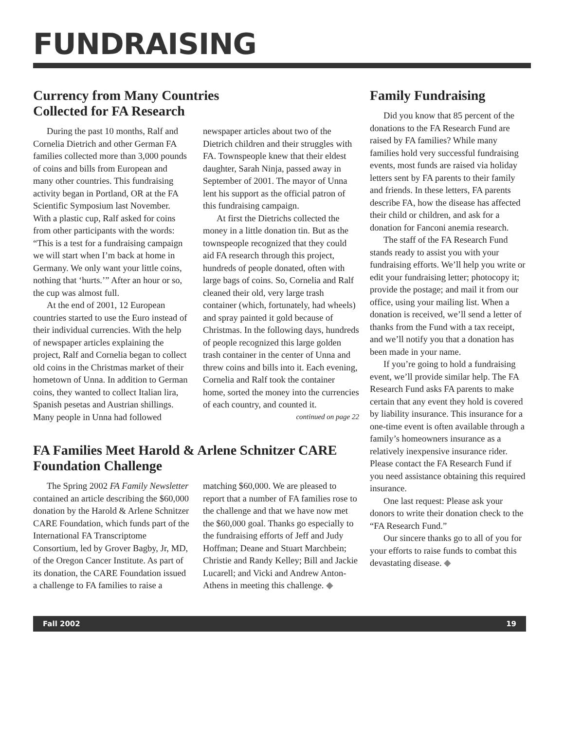FUNDRAISING
Currency from Many Countries
Collected for FA Research
During the past 10 months, Ralf and Cornelia Dietrich and other German FA families collected more than 3,000 pounds of coins and bills from European and many other countries. This fundraising activity began in Portland, OR at the FA Scientific Symposium last November. With a plastic cup, Ralf asked for coins from other participants with the words: “This is a test for a fundraising campaign we will start when I’m back at home in Germany. We only want your little coins, nothing that ‘hurts.’” After an hour or so, the cup was almost full.
At the end of 2001, 12 European countries started to use the Euro instead of their individual currencies. With the help of newspaper articles explaining the project, Ralf and Cornelia began to collect old coins in the Christmas market of their hometown of Unna. In addition to German coins, they wanted to collect Italian lira, Spanish pesetas and Austrian shillings. Many people in Unna had followed newspaper articles about two of the Dietrich children and their struggles with FA. Townspeople knew that their eldest daughter, Sarah Ninja, passed away in September of 2001. The mayor of Unna lent his support as the official patron of this fundraising campaign.
At first the Dietrichs collected the money in a little donation tin. But as the townspeople recognized that they could aid FA research through this project, hundreds of people donated, often with large bags of coins. So, Cornelia and Ralf cleaned their old, very large trash container (which, fortunately, had wheels) and spray painted it gold because of Christmas. In the following days, hundreds of people recognized this large golden trash container in the center of Unna and threw coins and bills into it. Each evening, Cornelia and Ralf took the container home, sorted the money into the currencies of each country, and counted it.
continued on page 22
FA Families Meet Harold & Arlene Schnitzer CARE Foundation Challenge
The Spring 2002 FA Family Newsletter contained an article describing the $60,000 donation by the Harold & Arlene Schnitzer CARE Foundation, which funds part of the International FA Transcriptome Consortium, led by Grover Bagby, Jr, MD, of the Oregon Cancer Institute. As part of its donation, the CARE Foundation issued a challenge to FA families to raise a matching $60,000. We are pleased to report that a number of FA families rose to the challenge and that we have now met the $60,000 goal. Thanks go especially to the fundraising efforts of Jeff and Judy Hoffman; Deane and Stuart Marchbein; Christie and Randy Kelley; Bill and Jackie Lucarell; and Vicki and Andrew Anton-Athens in meeting this challenge. ◆
Family Fundraising
Did you know that 85 percent of the donations to the FA Research Fund are raised by FA families? While many families hold very successful fundraising events, most funds are raised via holiday letters sent by FA parents to their family and friends. In these letters, FA parents describe FA, how the disease has affected their child or children, and ask for a donation for Fanconi anemia research.
The staff of the FA Research Fund stands ready to assist you with your fundraising efforts. We’ll help you write or edit your fundraising letter; photocopy it; provide the postage; and mail it from our office, using your mailing list. When a donation is received, we’ll send a letter of thanks from the Fund with a tax receipt, and we’ll notify you that a donation has been made in your name.
If you’re going to hold a fundraising event, we’ll provide similar help. The FA Research Fund asks FA parents to make certain that any event they hold is covered by liability insurance. This insurance for a one-time event is often available through a family’s homeowners insurance as a relatively inexpensive insurance rider. Please contact the FA Research Fund if you need assistance obtaining this required insurance.
One last request: Please ask your donors to write their donation check to the “FA Research Fund.”
Our sincere thanks go to all of you for your efforts to raise funds to combat this devastating disease. ◆
Fall 2002 19